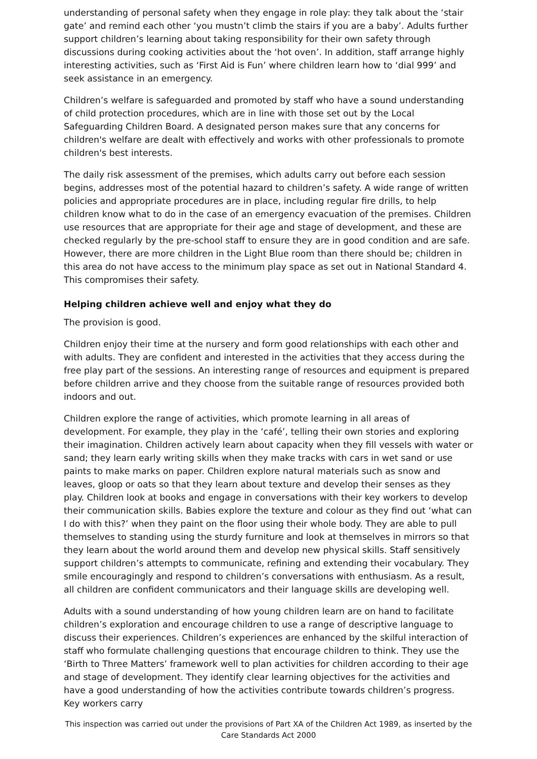understanding of personal safety when they engage in role play: they talk about the ‘stair gate’ and remind each other ‘you mustn’t climb the stairs if you are a baby’. Adults further support children’s learning about taking responsibility for their own safety through discussions during cooking activities about the ‘hot oven’. In addition, staff arrange highly interesting activities, such as ‘First Aid is Fun’ where children learn how to ‘dial 999’ and seek assistance in an emergency.
Children’s welfare is safeguarded and promoted by staff who have a sound understanding of child protection procedures, which are in line with those set out by the Local Safeguarding Children Board. A designated person makes sure that any concerns for children's welfare are dealt with effectively and works with other professionals to promote children's best interests.
The daily risk assessment of the premises, which adults carry out before each session begins, addresses most of the potential hazard to children’s safety. A wide range of written policies and appropriate procedures are in place, including regular fire drills, to help children know what to do in the case of an emergency evacuation of the premises. Children use resources that are appropriate for their age and stage of development, and these are checked regularly by the pre-school staff to ensure they are in good condition and are safe. However, there are more children in the Light Blue room than there should be; children in this area do not have access to the minimum play space as set out in National Standard 4. This compromises their safety.
Helping children achieve well and enjoy what they do
The provision is good.
Children enjoy their time at the nursery and form good relationships with each other and with adults. They are confident and interested in the activities that they access during the free play part of the sessions. An interesting range of resources and equipment is prepared before children arrive and they choose from the suitable range of resources provided both indoors and out.
Children explore the range of activities, which promote learning in all areas of development. For example, they play in the ‘café’, telling their own stories and exploring their imagination. Children actively learn about capacity when they fill vessels with water or sand; they learn early writing skills when they make tracks with cars in wet sand or use paints to make marks on paper. Children explore natural materials such as snow and leaves, gloop or oats so that they learn about texture and develop their senses as they play. Children look at books and engage in conversations with their key workers to develop their communication skills. Babies explore the texture and colour as they find out ‘what can I do with this?’ when they paint on the floor using their whole body. They are able to pull themselves to standing using the sturdy furniture and look at themselves in mirrors so that they learn about the world around them and develop new physical skills. Staff sensitively support children’s attempts to communicate, refining and extending their vocabulary. They smile encouragingly and respond to children’s conversations with enthusiasm. As a result, all children are confident communicators and their language skills are developing well.
Adults with a sound understanding of how young children learn are on hand to facilitate children’s exploration and encourage children to use a range of descriptive language to discuss their experiences. Children’s experiences are enhanced by the skilful interaction of staff who formulate challenging questions that encourage children to think. They use the ‘Birth to Three Matters’ framework well to plan activities for children according to their age and stage of development. They identify clear learning objectives for the activities and have a good understanding of how the activities contribute towards children’s progress. Key workers carry
This inspection was carried out under the provisions of Part XA of the Children Act 1989, as inserted by the Care Standards Act 2000